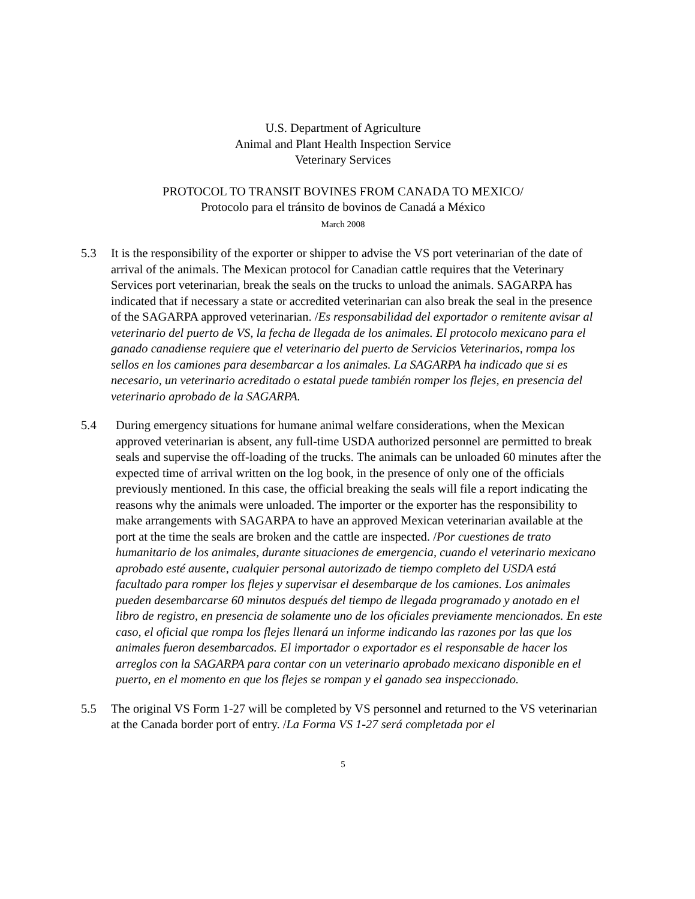U.S. Department of Agriculture
Animal and Plant Health Inspection Service
Veterinary Services
PROTOCOL TO TRANSIT BOVINES FROM CANADA TO MEXICO/
Protocolo para el tránsito de bovinos de Canadá a México
March 2008
5.3 It is the responsibility of the exporter or shipper to advise the VS port veterinarian of the date of arrival of the animals. The Mexican protocol for Canadian cattle requires that the Veterinary Services port veterinarian, break the seals on the trucks to unload the animals. SAGARPA has indicated that if necessary a state or accredited veterinarian can also break the seal in the presence of the SAGARPA approved veterinarian. /Es responsabilidad del exportador o remitente avisar al veterinario del puerto de VS, la fecha de llegada de los animales. El protocolo mexicano para el ganado canadiense requiere que el veterinario del puerto de Servicios Veterinarios, rompa los sellos en los camiones para desembarcar a los animales. La SAGARPA ha indicado que si es necesario, un veterinario acreditado o estatal puede también romper los flejes, en presencia del veterinario aprobado de la SAGARPA.
5.4 During emergency situations for humane animal welfare considerations, when the Mexican approved veterinarian is absent, any full-time USDA authorized personnel are permitted to break seals and supervise the off-loading of the trucks. The animals can be unloaded 60 minutes after the expected time of arrival written on the log book, in the presence of only one of the officials previously mentioned. In this case, the official breaking the seals will file a report indicating the reasons why the animals were unloaded. The importer or the exporter has the responsibility to make arrangements with SAGARPA to have an approved Mexican veterinarian available at the port at the time the seals are broken and the cattle are inspected. /Por cuestiones de trato humanitario de los animales, durante situaciones de emergencia, cuando el veterinario mexicano aprobado esté ausente, cualquier personal autorizado de tiempo completo del USDA está facultado para romper los flejes y supervisar el desembarque de los camiones. Los animales pueden desembarcarse 60 minutos después del tiempo de llegada programado y anotado en el libro de registro, en presencia de solamente uno de los oficiales previamente mencionados. En este caso, el oficial que rompa los flejes llenará un informe indicando las razones por las que los animales fueron desembarcados. El importador o exportador es el responsable de hacer los arreglos con la SAGARPA para contar con un veterinario aprobado mexicano disponible en el puerto, en el momento en que los flejes se rompan y el ganado sea inspeccionado.
5.5 The original VS Form 1-27 will be completed by VS personnel and returned to the VS veterinarian at the Canada border port of entry. /La Forma VS 1-27 será completada por el
5